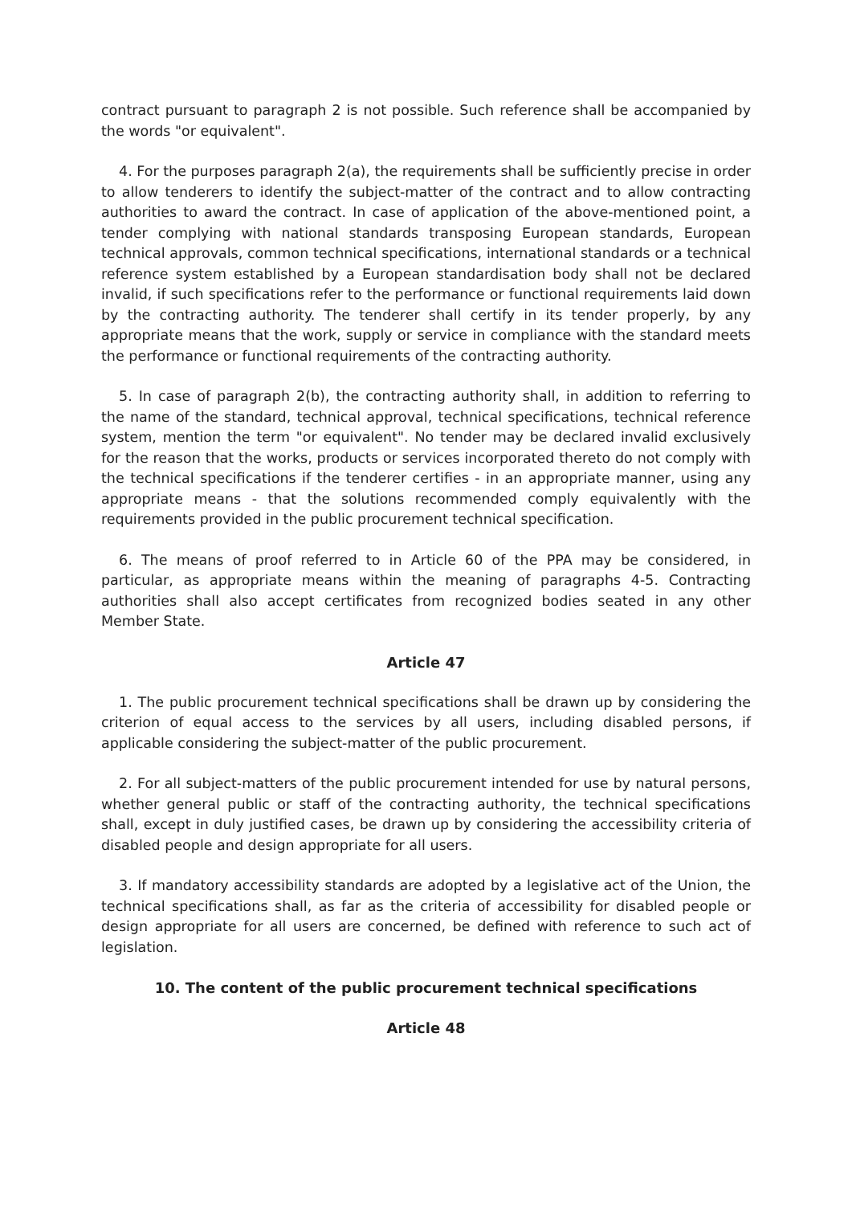contract pursuant to paragraph 2 is not possible. Such reference shall be accompanied by the words "or equivalent".
4. For the purposes paragraph 2(a), the requirements shall be sufficiently precise in order to allow tenderers to identify the subject-matter of the contract and to allow contracting authorities to award the contract. In case of application of the above-mentioned point, a tender complying with national standards transposing European standards, European technical approvals, common technical specifications, international standards or a technical reference system established by a European standardisation body shall not be declared invalid, if such specifications refer to the performance or functional requirements laid down by the contracting authority. The tenderer shall certify in its tender properly, by any appropriate means that the work, supply or service in compliance with the standard meets the performance or functional requirements of the contracting authority.
5. In case of paragraph 2(b), the contracting authority shall, in addition to referring to the name of the standard, technical approval, technical specifications, technical reference system, mention the term "or equivalent". No tender may be declared invalid exclusively for the reason that the works, products or services incorporated thereto do not comply with the technical specifications if the tenderer certifies - in an appropriate manner, using any appropriate means - that the solutions recommended comply equivalently with the requirements provided in the public procurement technical specification.
6. The means of proof referred to in Article 60 of the PPA may be considered, in particular, as appropriate means within the meaning of paragraphs 4-5. Contracting authorities shall also accept certificates from recognized bodies seated in any other Member State.
Article 47
1. The public procurement technical specifications shall be drawn up by considering the criterion of equal access to the services by all users, including disabled persons, if applicable considering the subject-matter of the public procurement.
2. For all subject-matters of the public procurement intended for use by natural persons, whether general public or staff of the contracting authority, the technical specifications shall, except in duly justified cases, be drawn up by considering the accessibility criteria of disabled people and design appropriate for all users.
3. If mandatory accessibility standards are adopted by a legislative act of the Union, the technical specifications shall, as far as the criteria of accessibility for disabled people or design appropriate for all users are concerned, be defined with reference to such act of legislation.
10. The content of the public procurement technical specifications
Article 48